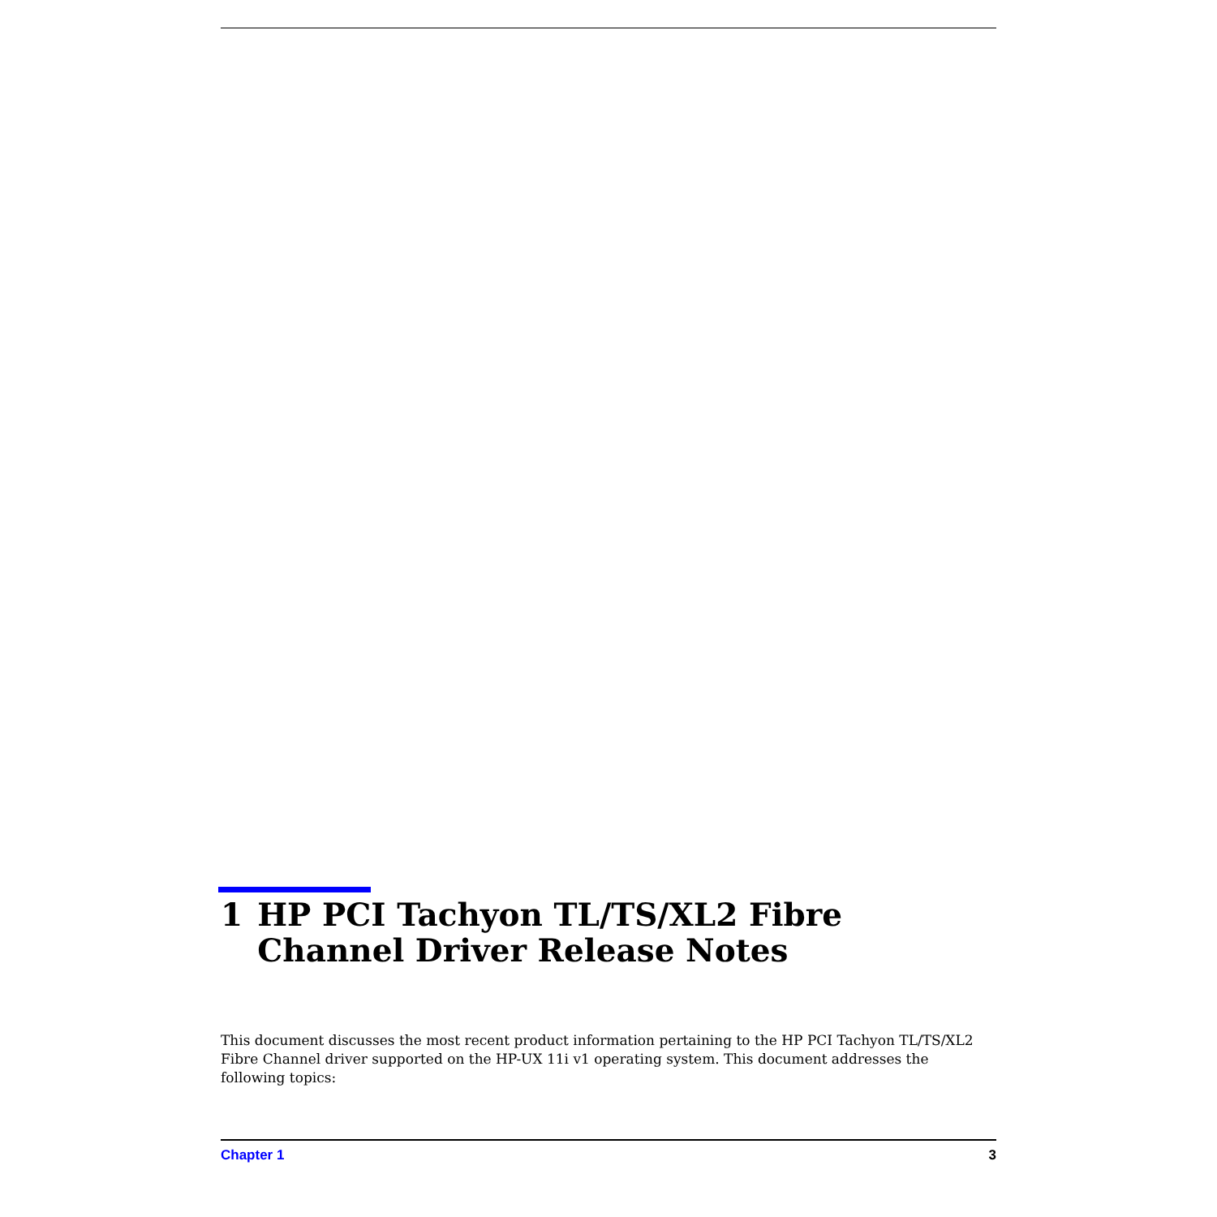1 HP PCI Tachyon TL/TS/XL2 Fibre Channel Driver Release Notes
This document discusses the most recent product information pertaining to the HP PCI Tachyon TL/TS/XL2 Fibre Channel driver supported on the HP-UX 11i v1 operating system. This document addresses the following topics:
Chapter 1 3